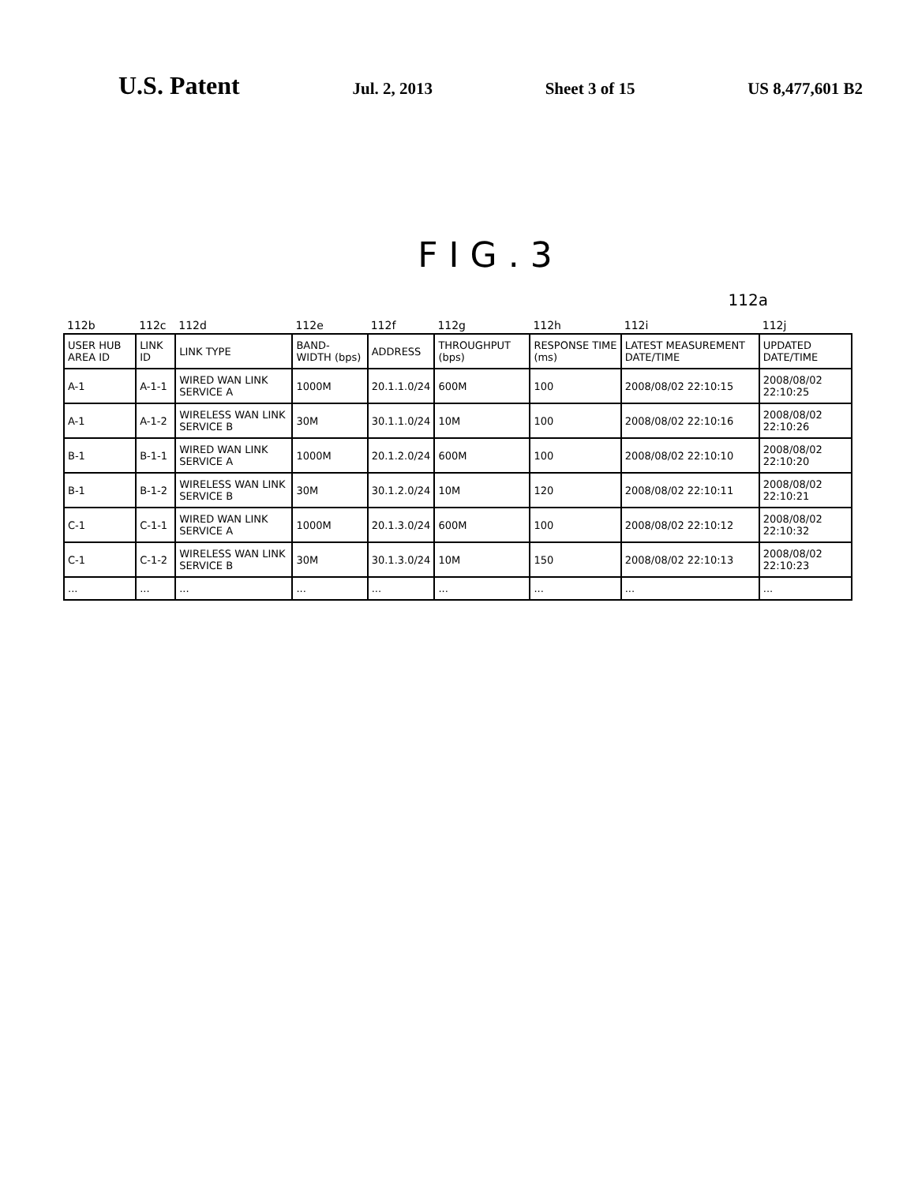U.S. Patent Jul. 2, 2013 Sheet 3 of 15 US 8,477,601 B2
FIG.3
112a
| 112b | 112c | 112d | 112e | 112f | 112g | 112h | 112i | 112j |
| USER HUB AREA ID | LINK ID | LINK TYPE | BAND-WIDTH (bps) | ADDRESS | THROUGHPUT (bps) | RESPONSE TIME (ms) | LATEST MEASUREMENT DATE/TIME | UPDATED DATE/TIME |
| A-1 | A-1-1 | WIRED WAN LINK SERVICE A | 1000M | 20.1.1.0/24 | 600M | 100 | 2008/08/02 22:10:15 | 2008/08/02 22:10:25 |
| A-1 | A-1-2 | WIRELESS WAN LINK SERVICE B | 30M | 30.1.1.0/24 | 10M | 100 | 2008/08/02 22:10:16 | 2008/08/02 22:10:26 |
| B-1 | B-1-1 | WIRED WAN LINK SERVICE A | 1000M | 20.1.2.0/24 | 600M | 100 | 2008/08/02 22:10:10 | 2008/08/02 22:10:20 |
| B-1 | B-1-2 | WIRELESS WAN LINK SERVICE B | 30M | 30.1.2.0/24 | 10M | 120 | 2008/08/02 22:10:11 | 2008/08/02 22:10:21 |
| C-1 | C-1-1 | WIRED WAN LINK SERVICE A | 1000M | 20.1.3.0/24 | 600M | 100 | 2008/08/02 22:10:12 | 2008/08/02 22:10:32 |
| C-1 | C-1-2 | WIRELESS WAN LINK SERVICE B | 30M | 30.1.3.0/24 | 10M | 150 | 2008/08/02 22:10:13 | 2008/08/02 22:10:23 |
| ... | ... | ... | ... | ... | ... | ... | ... | ... |